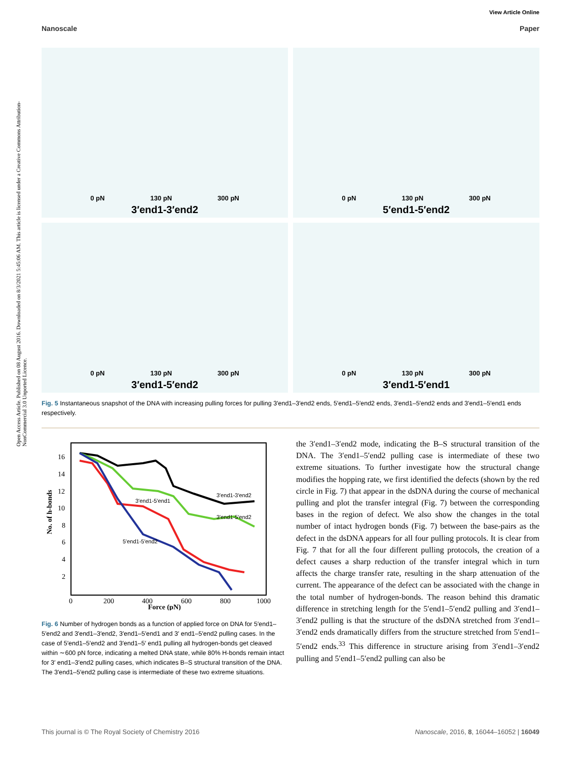View Article Online
Nanoscale Paper
Open Access Article. Published on 08 August 2016. Downloaded on 8/3/2021 5:45:06 AM. This article is licensed under a Creative Commons Attribution-NonCommercial 3.0 Unported Licence.
0 pN 130 pN 300 pN
3′end1-3′end2
0 pN 130 pN 300 pN
5′end1-5′end2
0 pN 130 pN 300 pN
3′end1-5′end2
0 pN 130 pN 300 pN
3′end1-5′end1
Fig. 5 Instantaneous snapshot of the DNA with increasing pulling forces for pulling 3′end1–3′end2 ends, 5′end1–5′end2 ends, 3′end1–5′end2 ends and 3′end1–5′end1 ends respectively.
No. of h-bonds
16
14
12
10
8
6
4
2
0
200
400
600
800
1000
Force (pN)
3′end1-3′end2
3′end1-5′end1
3′end1-5′end2
5′end1-5′end2
Fig. 6 Number of hydrogen bonds as a function of applied force on DNA for 5′end1–5′end2 and 3′end1–3′end2, 3′end1–5′end1 and 3′ end1–5′end2 pulling cases. In the case of 5′end1–5′end2 and 3′end1–5′ end1 pulling all hydrogen-bonds get cleaved within ∼600 pN force, indicating a melted DNA state, while 80% H-bonds remain intact for 3′ end1–3′end2 pulling cases, which indicates B–S structural transition of the DNA. The 3′end1–5′end2 pulling case is intermediate of these two extreme situations.
the 3′end1–3′end2 mode, indicating the B–S structural transition of the DNA. The 3′end1–5′end2 pulling case is intermediate of these two extreme situations. To further investigate how the structural change modifies the hopping rate, we first identified the defects (shown by the red circle in Fig. 7) that appear in the dsDNA during the course of mechanical pulling and plot the transfer integral (Fig. 7) between the corresponding bases in the region of defect. We also show the changes in the total number of intact hydrogen bonds (Fig. 7) between the base-pairs as the defect in the dsDNA appears for all four pulling protocols. It is clear from Fig. 7 that for all the four different pulling protocols, the creation of a defect causes a sharp reduction of the transfer integral which in turn affects the charge transfer rate, resulting in the sharp attenuation of the current. The appearance of the defect can be associated with the change in the total number of hydrogen-bonds. The reason behind this dramatic difference in stretching length for the 5′end1–5′end2 pulling and 3′end1–3′end2 pulling is that the structure of the dsDNA stretched from 3′end1–3′end2 ends dramatically differs from the structure stretched from 5′end1–5′end2 ends.<sup>33</sup> This difference in structure arising from 3′end1–3′end2 pulling and 5′end1–5′end2 pulling can also be
This journal is © The Royal Society of Chemistry 2016 Nanoscale, 2016, 8, 16044–16052 | 16049